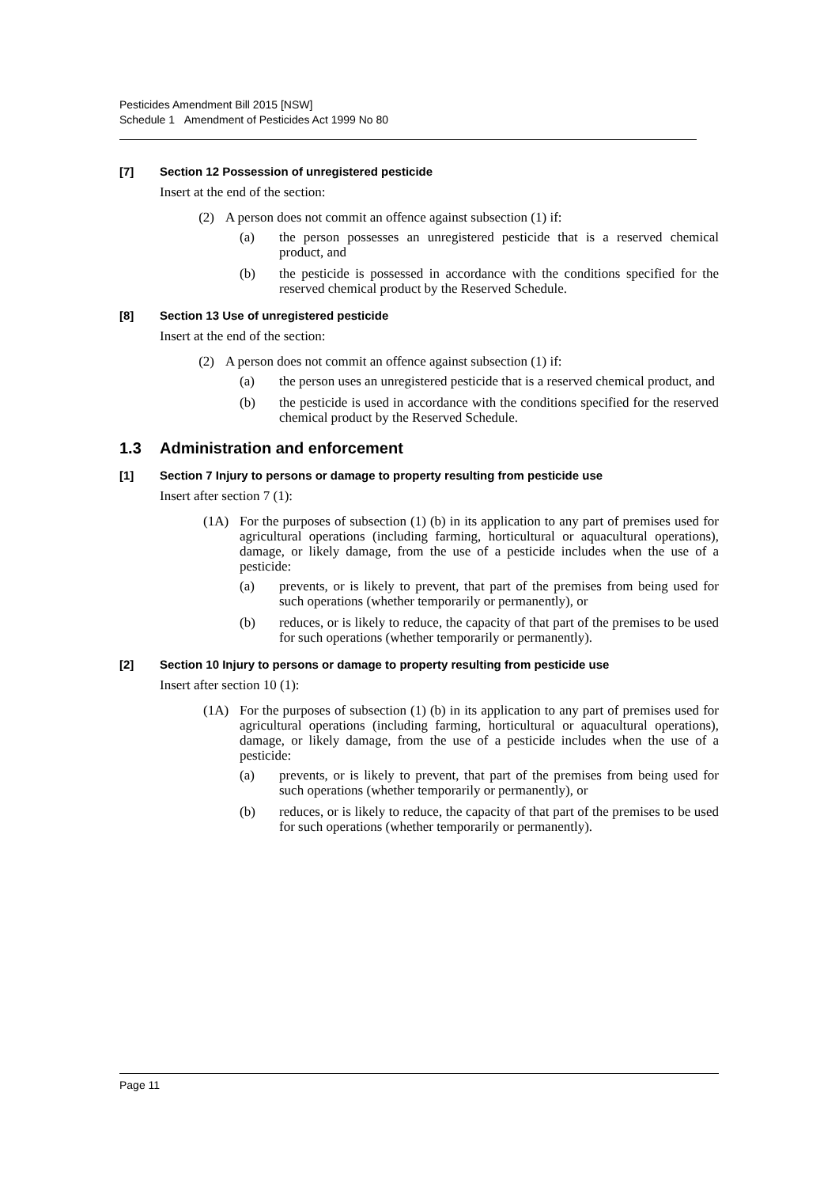Pesticides Amendment Bill 2015 [NSW]
Schedule 1 Amendment of Pesticides Act 1999 No 80
[7] Section 12 Possession of unregistered pesticide
Insert at the end of the section:
(2) A person does not commit an offence against subsection (1) if:
(a) the person possesses an unregistered pesticide that is a reserved chemical product, and
(b) the pesticide is possessed in accordance with the conditions specified for the reserved chemical product by the Reserved Schedule.
[8] Section 13 Use of unregistered pesticide
Insert at the end of the section:
(2) A person does not commit an offence against subsection (1) if:
(a) the person uses an unregistered pesticide that is a reserved chemical product, and
(b) the pesticide is used in accordance with the conditions specified for the reserved chemical product by the Reserved Schedule.
1.3 Administration and enforcement
[1] Section 7 Injury to persons or damage to property resulting from pesticide use
Insert after section 7 (1):
(1A) For the purposes of subsection (1) (b) in its application to any part of premises used for agricultural operations (including farming, horticultural or aquacultural operations), damage, or likely damage, from the use of a pesticide includes when the use of a pesticide:
(a) prevents, or is likely to prevent, that part of the premises from being used for such operations (whether temporarily or permanently), or
(b) reduces, or is likely to reduce, the capacity of that part of the premises to be used for such operations (whether temporarily or permanently).
[2] Section 10 Injury to persons or damage to property resulting from pesticide use
Insert after section 10 (1):
(1A) For the purposes of subsection (1) (b) in its application to any part of premises used for agricultural operations (including farming, horticultural or aquacultural operations), damage, or likely damage, from the use of a pesticide includes when the use of a pesticide:
(a) prevents, or is likely to prevent, that part of the premises from being used for such operations (whether temporarily or permanently), or
(b) reduces, or is likely to reduce, the capacity of that part of the premises to be used for such operations (whether temporarily or permanently).
Page 11